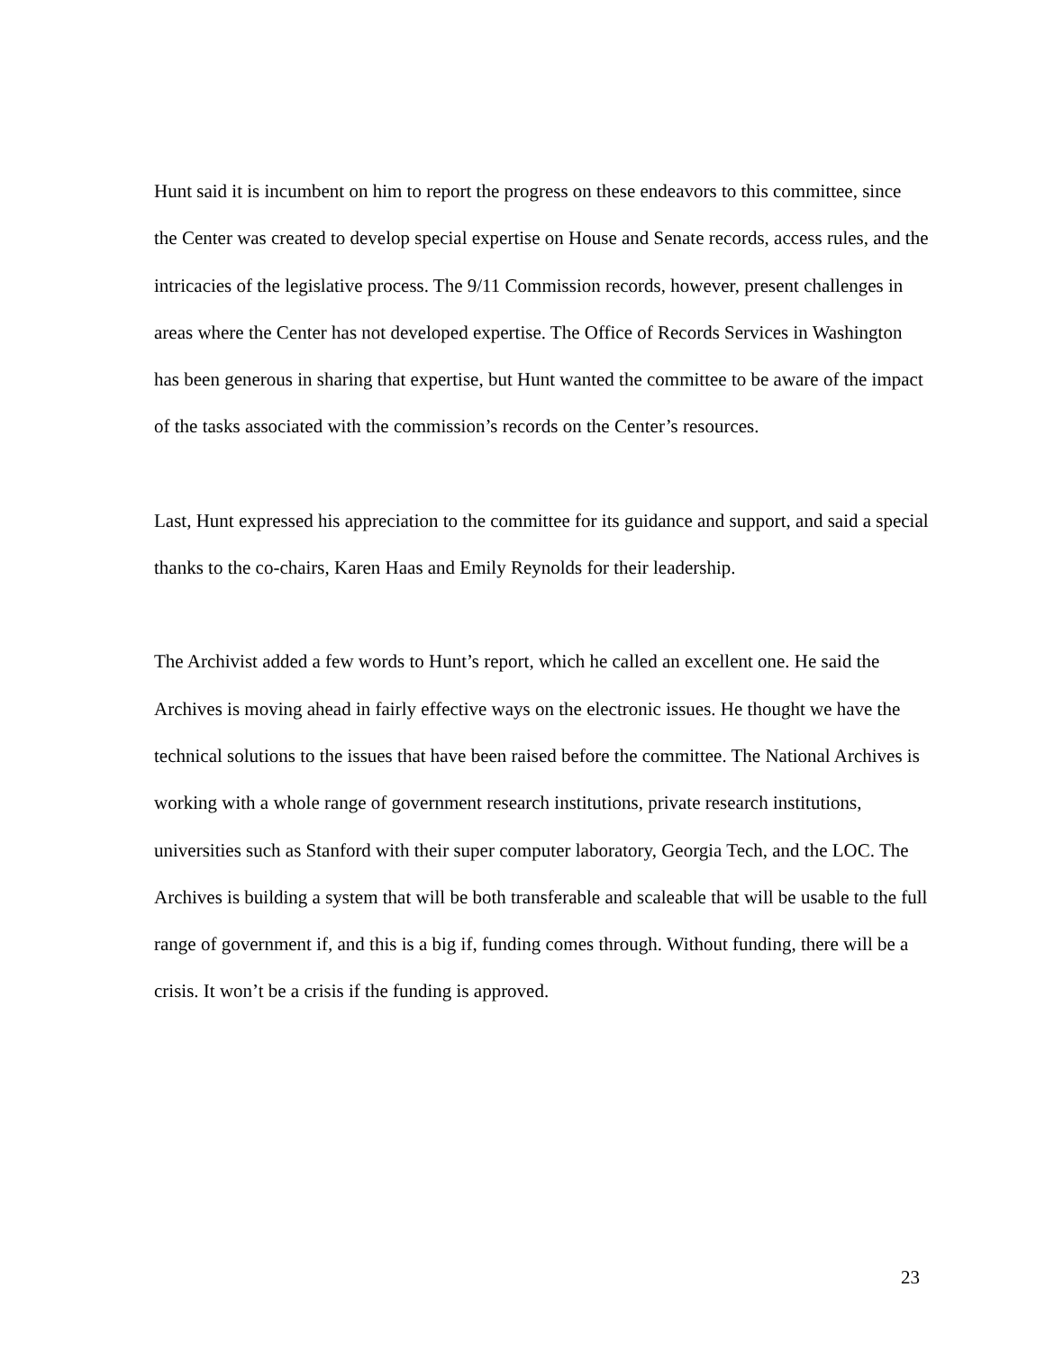Hunt said it is incumbent on him to report the progress on these endeavors to this committee, since the Center was created to develop special expertise on House and Senate records, access rules, and the intricacies of the legislative process. The 9/11 Commission records, however, present challenges in areas where the Center has not developed expertise. The Office of Records Services in Washington has been generous in sharing that expertise, but Hunt wanted the committee to be aware of the impact of the tasks associated with the commission’s records on the Center’s resources.
Last, Hunt expressed his appreciation to the committee for its guidance and support, and said a special thanks to the co-chairs, Karen Haas and Emily Reynolds for their leadership.
The Archivist added a few words to Hunt’s report, which he called an excellent one. He said the Archives is moving ahead in fairly effective ways on the electronic issues. He thought we have the technical solutions to the issues that have been raised before the committee. The National Archives is working with a whole range of government research institutions, private research institutions, universities such as Stanford with their super computer laboratory, Georgia Tech, and the LOC. The Archives is building a system that will be both transferable and scaleable that will be usable to the full range of government if, and this is a big if, funding comes through. Without funding, there will be a crisis. It won’t be a crisis if the funding is approved.
23